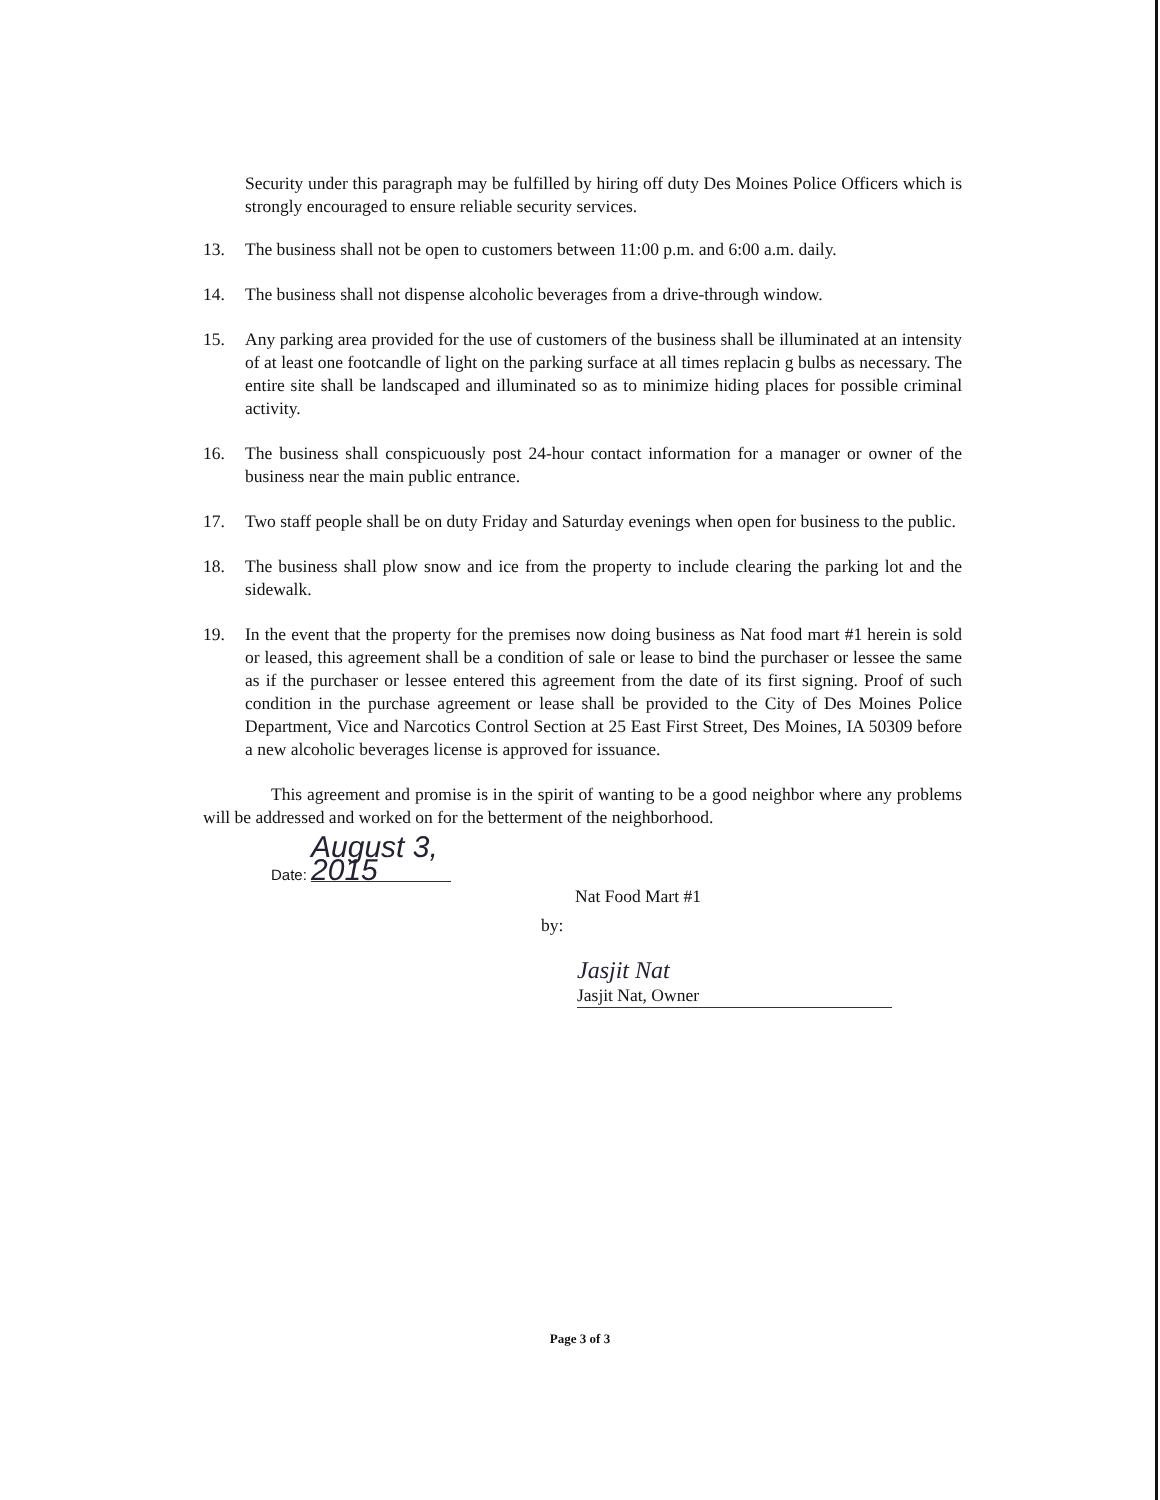Security under this paragraph may be fulfilled by hiring off duty Des Moines Police Officers which is strongly encouraged to ensure reliable security services.
13. The business shall not be open to customers between 11:00 p.m. and 6:00 a.m. daily.
14. The business shall not dispense alcoholic beverages from a drive-through window.
15. Any parking area provided for the use of customers of the business shall be illuminated at an intensity of at least one footcandle of light on the parking surface at all times replacin g bulbs as necessary. The entire site shall be landscaped and illuminated so as to minimize hiding places for possible criminal activity.
16. The business shall conspicuously post 24-hour contact information for a manager or owner of the business near the main public entrance.
17. Two staff people shall be on duty Friday and Saturday evenings when open for business to the public.
18. The business shall plow snow and ice from the property to include clearing the parking lot and the sidewalk.
19. In the event that the property for the premises now doing business as Nat food mart #1 herein is sold or leased, this agreement shall be a condition of sale or lease to bind the purchaser or lessee the same as if the purchaser or lessee entered this agreement from the date of its first signing. Proof of such condition in the purchase agreement or lease shall be provided to the City of Des Moines Police Department, Vice and Narcotics Control Section at 25 East First Street, Des Moines, IA 50309 before a new alcoholic beverages license is approved for issuance.
This agreement and promise is in the spirit of wanting to be a good neighbor where any problems will be addressed and worked on for the betterment of the neighborhood.
Date: August 3, 2015
Nat Food Mart #1
by:
Jasjit Nat
Jasjit Nat, Owner
Page 3 of 3